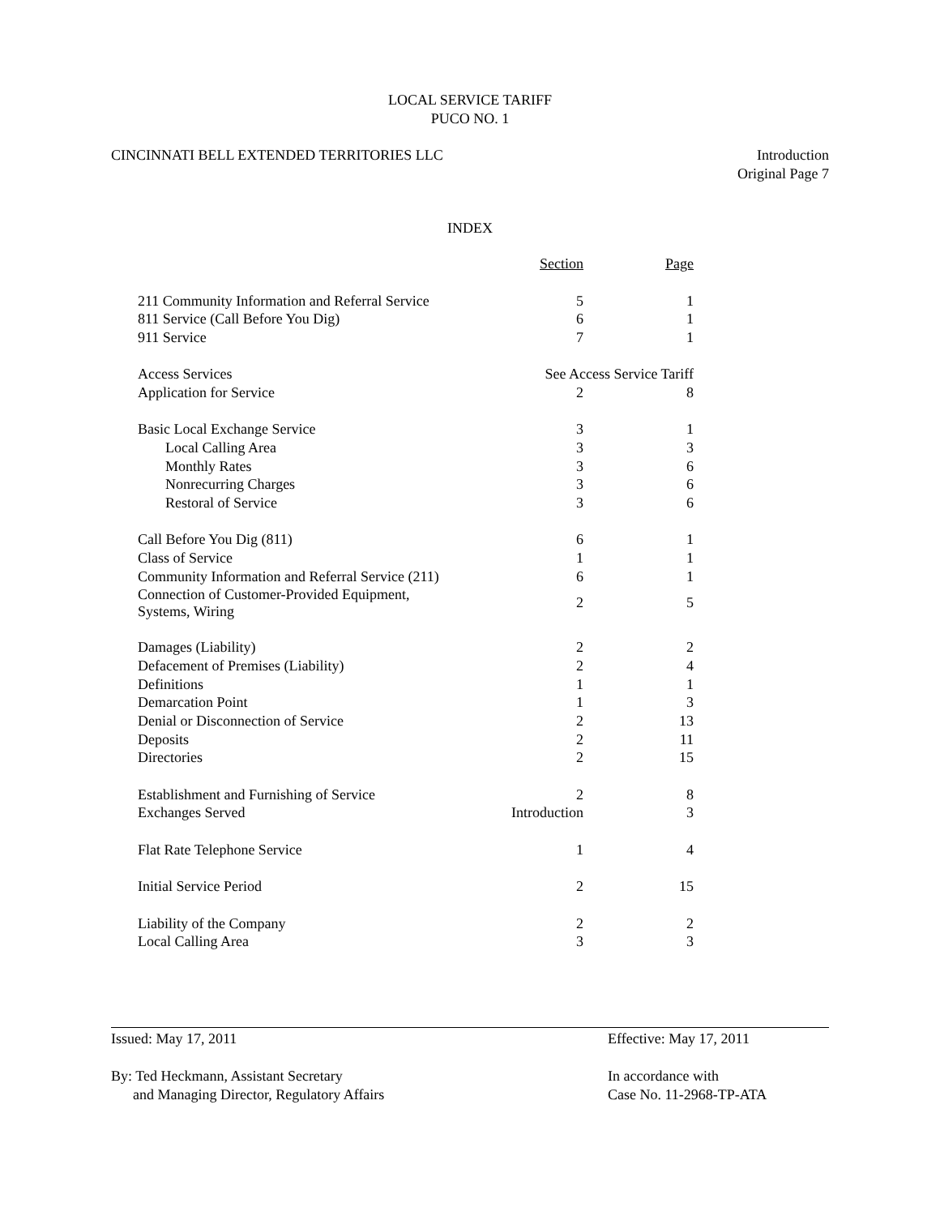LOCAL SERVICE TARIFF
PUCO NO. 1
CINCINNATI BELL EXTENDED TERRITORIES LLC
Introduction
Original Page 7
INDEX
| | Section | Page |
| --- | --- | --- |
| 211 Community Information and Referral Service | 5 | 1 |
| 811 Service (Call Before You Dig) | 6 | 1 |
| 911 Service | 7 | 1 |
| Access Services | See Access Service Tariff | |
| Application for Service | 2 | 8 |
| Basic Local Exchange Service | 3 | 1 |
| Local Calling Area | 3 | 3 |
| Monthly Rates | 3 | 6 |
| Nonrecurring Charges | 3 | 6 |
| Restoral of Service | 3 | 6 |
| Call Before You Dig (811) | 6 | 1 |
| Class of Service | 1 | 1 |
| Community Information and Referral Service (211) | 6 | 1 |
| Connection of Customer-Provided Equipment, Systems, Wiring | 2 | 5 |
| Damages (Liability) | 2 | 2 |
| Defacement of Premises (Liability) | 2 | 4 |
| Definitions | 1 | 1 |
| Demarcation Point | 1 | 3 |
| Denial or Disconnection of Service | 2 | 13 |
| Deposits | 2 | 11 |
| Directories | 2 | 15 |
| Establishment and Furnishing of Service | 2 | 8 |
| Exchanges Served | Introduction | 3 |
| Flat Rate Telephone Service | 1 | 4 |
| Initial Service Period | 2 | 15 |
| Liability of the Company | 2 | 2 |
| Local Calling Area | 3 | 3 |
Issued: May 17, 2011 Effective: May 17, 2011
By: Ted Heckmann, Assistant Secretary
and Managing Director, Regulatory Affairs
In accordance with
Case No. 11-2968-TP-ATA